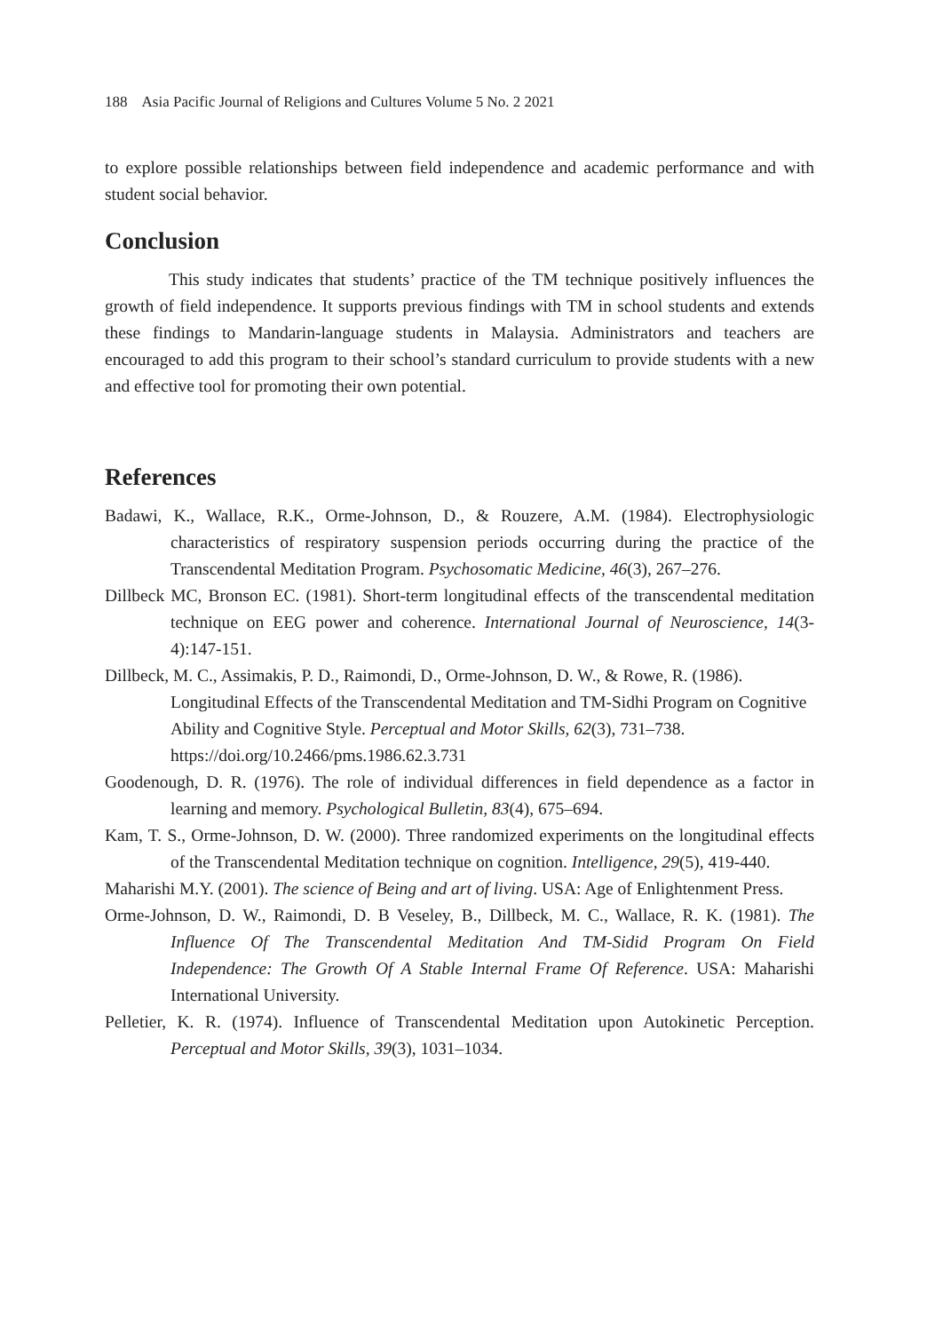188 Asia Pacific Journal of Religions and Cultures Volume 5 No. 2 2021
to explore possible relationships between field independence and academic performance and with student social behavior.
Conclusion
This study indicates that students’ practice of the TM technique positively influences the growth of field independence. It supports previous findings with TM in school students and extends these findings to Mandarin-language students in Malaysia. Administrators and teachers are encouraged to add this program to their school’s standard curriculum to provide students with a new and effective tool for promoting their own potential.
References
Badawi, K., Wallace, R.K., Orme-Johnson, D., & Rouzere, A.M. (1984). Electrophysiologic characteristics of respiratory suspension periods occurring during the practice of the Transcendental Meditation Program. Psychosomatic Medicine, 46(3), 267–276.
Dillbeck MC, Bronson EC. (1981). Short-term longitudinal effects of the transcendental meditation technique on EEG power and coherence. International Journal of Neuroscience, 14(3-4):147-151.
Dillbeck, M. C., Assimakis, P. D., Raimondi, D., Orme-Johnson, D. W., & Rowe, R. (1986). Longitudinal Effects of the Transcendental Meditation and TM-Sidhi Program on Cognitive Ability and Cognitive Style. Perceptual and Motor Skills, 62(3), 731–738. https://doi.org/10.2466/pms.1986.62.3.731
Goodenough, D. R. (1976). The role of individual differences in field dependence as a factor in learning and memory. Psychological Bulletin, 83(4), 675–694.
Kam, T. S., Orme-Johnson, D. W. (2000). Three randomized experiments on the longitudinal effects of the Transcendental Meditation technique on cognition. Intelligence, 29(5), 419-440.
Maharishi M.Y. (2001). The science of Being and art of living. USA: Age of Enlightenment Press.
Orme-Johnson, D. W., Raimondi, D. B Veseley, B., Dillbeck, M. C., Wallace, R. K. (1981). The Influence Of The Transcendental Meditation And TM-Sidid Program On Field Independence: The Growth Of A Stable Internal Frame Of Reference. USA: Maharishi International University.
Pelletier, K. R. (1974). Influence of Transcendental Meditation upon Autokinetic Perception. Perceptual and Motor Skills, 39(3), 1031–1034.